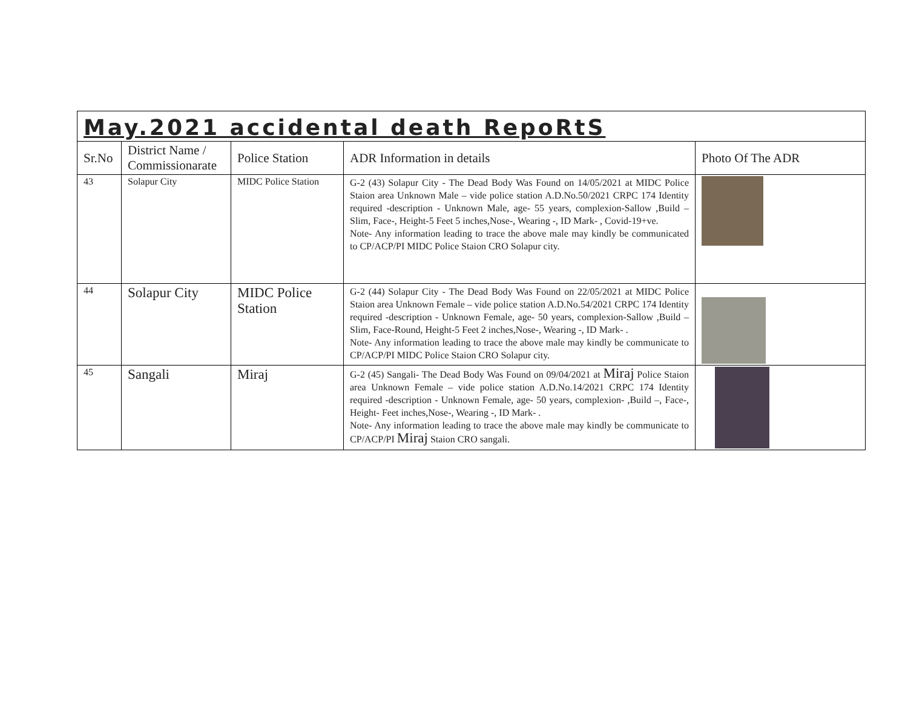| May.2021 accidental death RepoRtS | | | | |
| Sr.No | District Name / Commissionarate | Police Station | ADR Information in details | Photo Of The ADR |
| 43 | Solapur City | MIDC Police Station | G-2 (43) Solapur City - The Dead Body Was Found on 14/05/2021 at MIDC Police Staion area Unknown Male – vide police station A.D.No.50/2021 CRPC 174 Identity required -description - Unknown Male, age- 55 years, complexion-Sallow ,Build –Slim, Face-, Height-5 Feet 5 inches,Nose-, Wearing -, ID Mark- , Covid-19+ve. Note- Any information leading to trace the above male may kindly be communicated to CP/ACP/PI MIDC Police Staion CRO Solapur city. | |
| 44 | Solapur City | MIDC Police Station | G-2 (44) Solapur City - The Dead Body Was Found on 22/05/2021 at MIDC Police Staion area Unknown Female – vide police station A.D.No.54/2021 CRPC 174 Identity required -description - Unknown Female, age- 50 years, complexion-Sallow ,Build –Slim, Face-Round, Height-5 Feet 2 inches,Nose-, Wearing -, ID Mark- . Note- Any information leading to trace the above male may kindly be communicate to CP/ACP/PI MIDC Police Staion CRO Solapur city. | |
| 45 | Sangali | Miraj | G-2 (45) Sangali- The Dead Body Was Found on 09/04/2021 at Miraj Police Staion area Unknown Female – vide police station A.D.No.14/2021 CRPC 174 Identity required -description - Unknown Female, age- 50 years, complexion- ,Build –, Face-, Height- Feet inches,Nose-, Wearing -, ID Mark- . Note- Any information leading to trace the above male may kindly be communicate to CP/ACP/PI Miraj Staion CRO sangali. | |